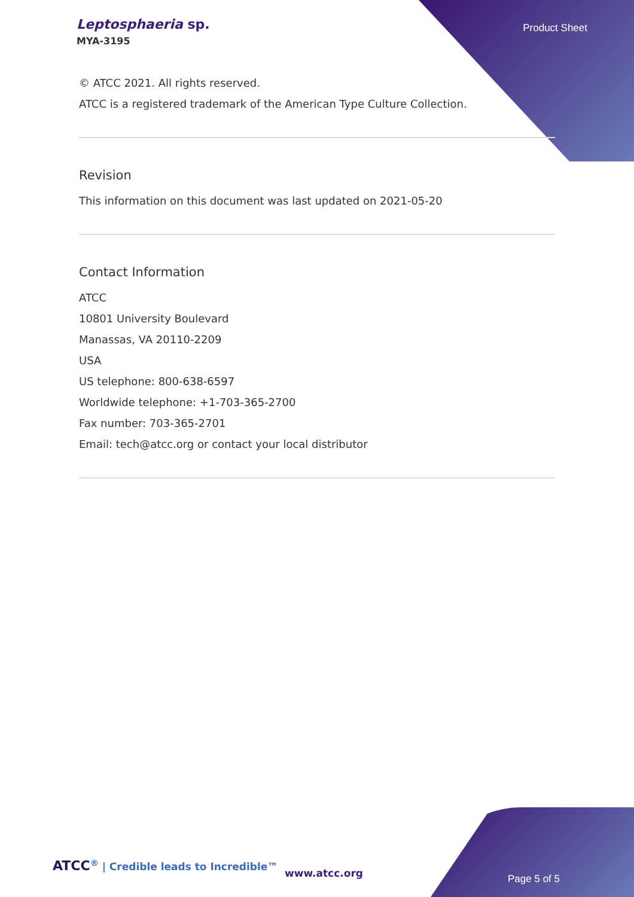Leptosphaeria sp.
MYA-3195
Product Sheet
© ATCC 2021. All rights reserved.
ATCC is a registered trademark of the American Type Culture Collection.
Revision
This information on this document was last updated on 2021-05-20
Contact Information
ATCC
10801 University Boulevard
Manassas, VA 20110-2209
USA
US telephone: 800-638-6597
Worldwide telephone: +1-703-365-2700
Fax number: 703-365-2701
Email: tech@atcc.org or contact your local distributor
ATCC<sup>®</sup> | Credible leads to Incredible™
www.atcc.org Page 5 of 5